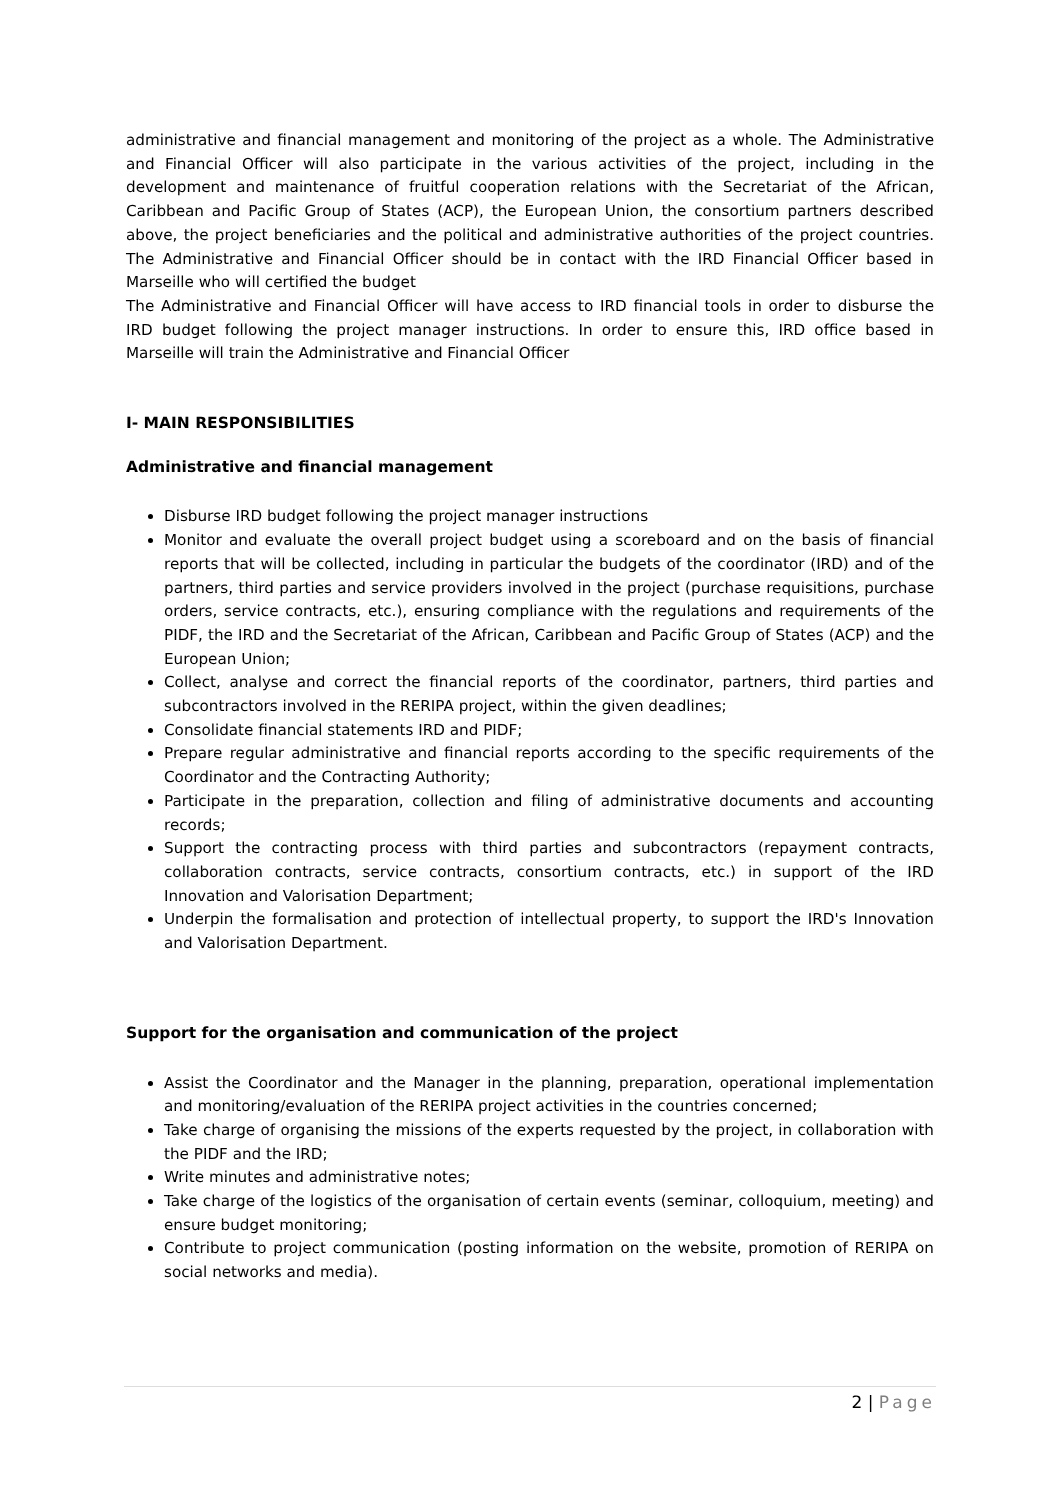administrative and financial management and monitoring of the project as a whole. The Administrative and Financial Officer will also participate in the various activities of the project, including in the development and maintenance of fruitful cooperation relations with the Secretariat of the African, Caribbean and Pacific Group of States (ACP), the European Union, the consortium partners described above, the project beneficiaries and the political and administrative authorities of the project countries. The Administrative and Financial Officer should be in contact with the IRD Financial Officer based in Marseille who will certified the budget
The Administrative and Financial Officer will have access to IRD financial tools in order to disburse the IRD budget following the project manager instructions. In order to ensure this, IRD office based in Marseille will train the Administrative and Financial Officer
I- MAIN RESPONSIBILITIES
Administrative and financial management
Disburse IRD budget following the project manager instructions
Monitor and evaluate the overall project budget using a scoreboard and on the basis of financial reports that will be collected, including in particular the budgets of the coordinator (IRD) and of the partners, third parties and service providers involved in the project (purchase requisitions, purchase orders, service contracts, etc.), ensuring compliance with the regulations and requirements of the PIDF, the IRD and the Secretariat of the African, Caribbean and Pacific Group of States (ACP) and the European Union;
Collect, analyse and correct the financial reports of the coordinator, partners, third parties and subcontractors involved in the RERIPA project, within the given deadlines;
Consolidate financial statements IRD and PIDF;
Prepare regular administrative and financial reports according to the specific requirements of the Coordinator and the Contracting Authority;
Participate in the preparation, collection and filing of administrative documents and accounting records;
Support the contracting process with third parties and subcontractors (repayment contracts, collaboration contracts, service contracts, consortium contracts, etc.) in support of the IRD Innovation and Valorisation Department;
Underpin the formalisation and protection of intellectual property, to support the IRD's Innovation and Valorisation Department.
Support for the organisation and communication of the project
Assist the Coordinator and the Manager in the planning, preparation, operational implementation and monitoring/evaluation of the RERIPA project activities in the countries concerned;
Take charge of organising the missions of the experts requested by the project, in collaboration with the PIDF and the IRD;
Write minutes and administrative notes;
Take charge of the logistics of the organisation of certain events (seminar, colloquium, meeting) and ensure budget monitoring;
Contribute to project communication (posting information on the website, promotion of RERIPA on social networks and media).
2 | Page